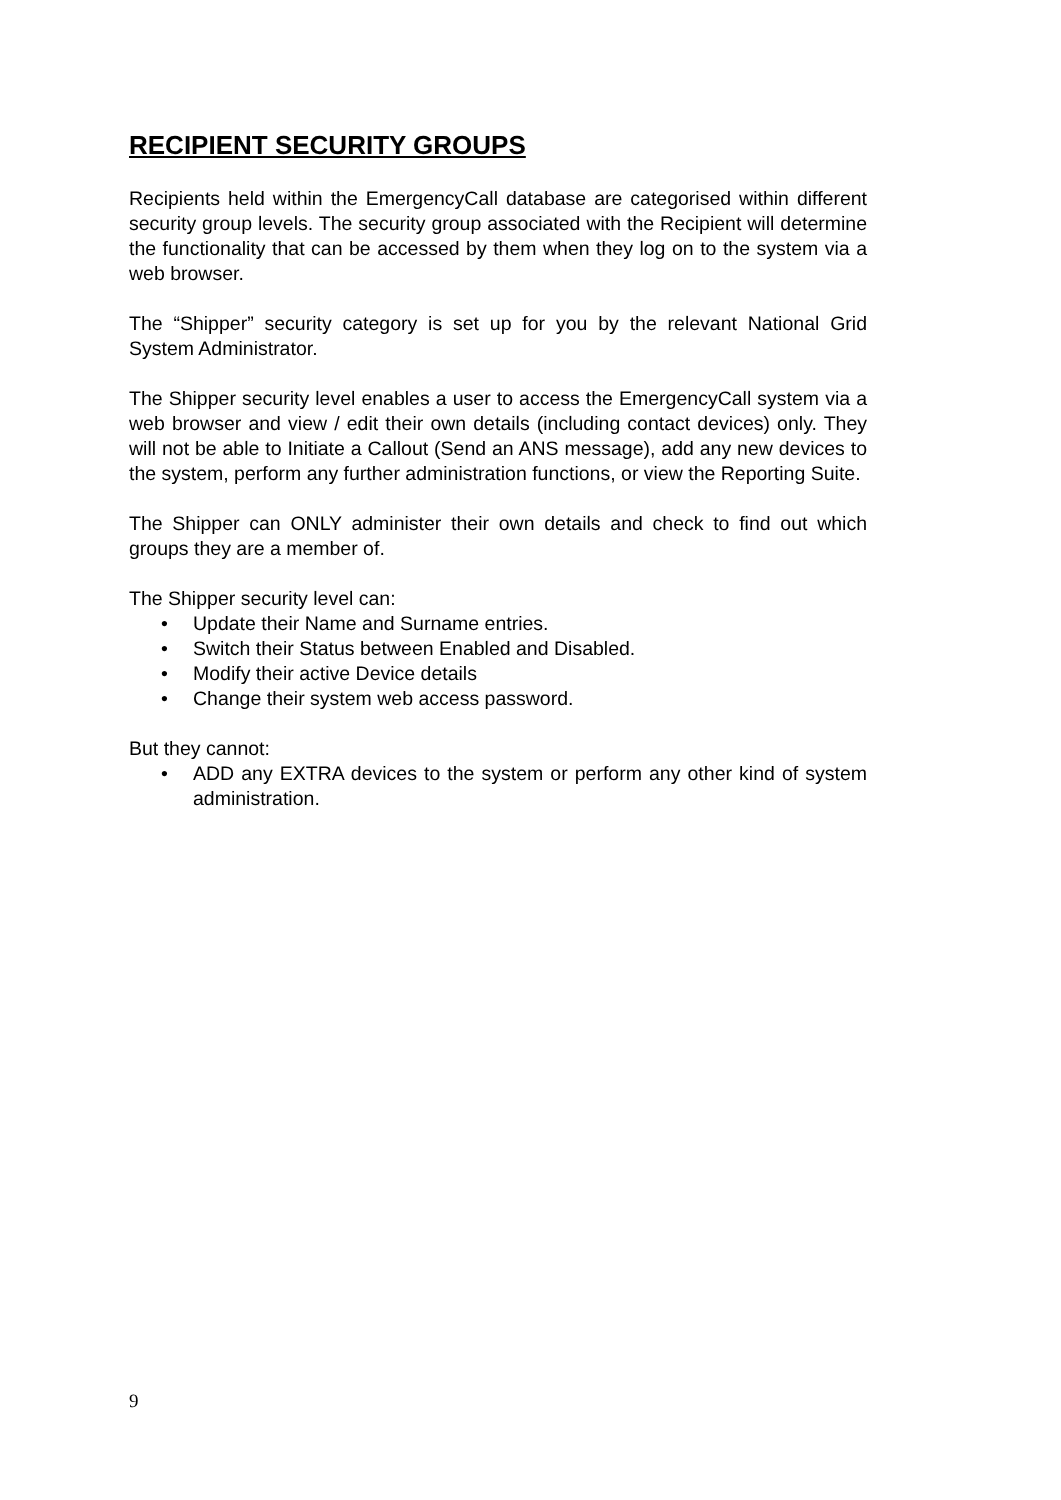RECIPIENT SECURITY GROUPS
Recipients held within the EmergencyCall database are categorised within different security group levels. The security group associated with the Recipient will determine the functionality that can be accessed by them when they log on to the system via a web browser.
The “Shipper” security category is set up for you by the relevant National Grid System Administrator.
The Shipper security level enables a user to access the EmergencyCall system via a web browser and view / edit their own details (including contact devices) only. They will not be able to Initiate a Callout (Send an ANS message), add any new devices to the system, perform any further administration functions, or view the Reporting Suite.
The Shipper can ONLY administer their own details and check to find out which groups they are a member of.
The Shipper security level can:
• Update their Name and Surname entries.
• Switch their Status between Enabled and Disabled.
• Modify their active Device details
• Change their system web access password.
But they cannot:
• ADD any EXTRA devices to the system or perform any other kind of system administration.
9